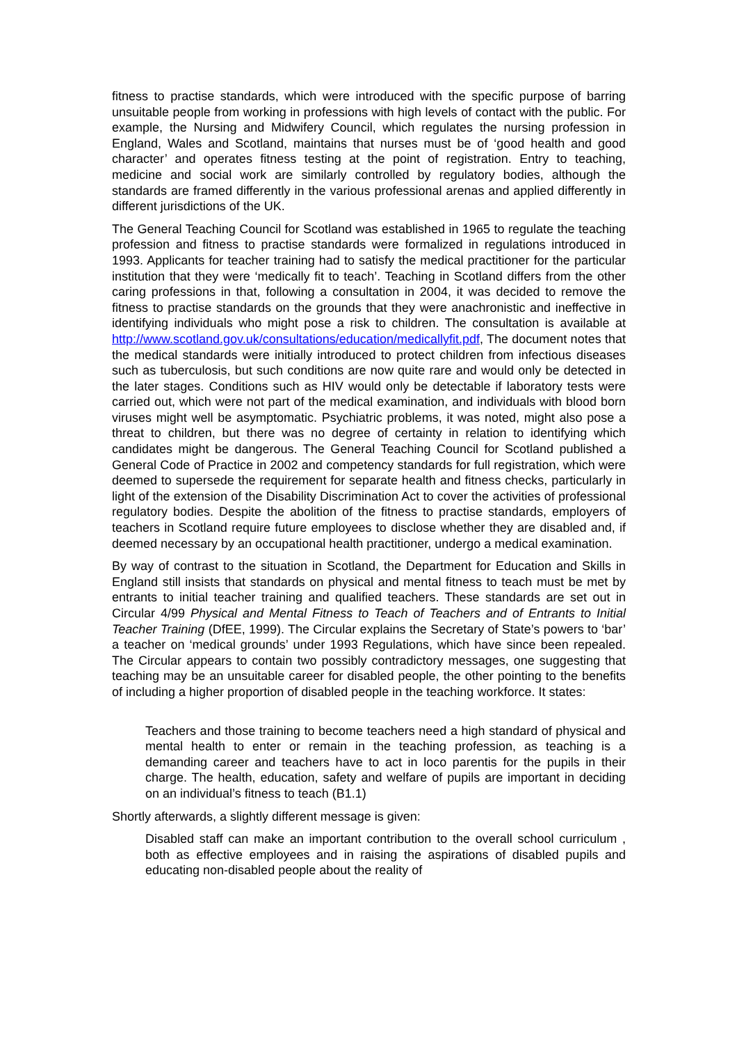fitness to practise standards, which were introduced with the specific purpose of barring unsuitable people from working in professions with high levels of contact with the public. For example, the Nursing and Midwifery Council, which regulates the nursing profession in England, Wales and Scotland, maintains that nurses must be of ‘good health and good character’ and operates fitness testing at the point of registration. Entry to teaching, medicine and social work are similarly controlled by regulatory bodies, although the standards are framed differently in the various professional arenas and applied differently in different jurisdictions of the UK.
The General Teaching Council for Scotland was established in 1965 to regulate the teaching profession and fitness to practise standards were formalized in regulations introduced in 1993. Applicants for teacher training had to satisfy the medical practitioner for the particular institution that they were ‘medically fit to teach’. Teaching in Scotland differs from the other caring professions in that, following a consultation in 2004, it was decided to remove the fitness to practise standards on the grounds that they were anachronistic and ineffective in identifying individuals who might pose a risk to children. The consultation is available at http://www.scotland.gov.uk/consultations/education/medicallyfit.pdf, The document notes that the medical standards were initially introduced to protect children from infectious diseases such as tuberculosis, but such conditions are now quite rare and would only be detected in the later stages. Conditions such as HIV would only be detectable if laboratory tests were carried out, which were not part of the medical examination, and individuals with blood born viruses might well be asymptomatic. Psychiatric problems, it was noted, might also pose a threat to children, but there was no degree of certainty in relation to identifying which candidates might be dangerous. The General Teaching Council for Scotland published a General Code of Practice in 2002 and competency standards for full registration, which were deemed to supersede the requirement for separate health and fitness checks, particularly in light of the extension of the Disability Discrimination Act to cover the activities of professional regulatory bodies. Despite the abolition of the fitness to practise standards, employers of teachers in Scotland require future employees to disclose whether they are disabled and, if deemed necessary by an occupational health practitioner, undergo a medical examination.
By way of contrast to the situation in Scotland, the Department for Education and Skills in England still insists that standards on physical and mental fitness to teach must be met by entrants to initial teacher training and qualified teachers. These standards are set out in Circular 4/99 Physical and Mental Fitness to Teach of Teachers and of Entrants to Initial Teacher Training (DfEE, 1999). The Circular explains the Secretary of State’s powers to ‘bar’ a teacher on ‘medical grounds’ under 1993 Regulations, which have since been repealed. The Circular appears to contain two possibly contradictory messages, one suggesting that teaching may be an unsuitable career for disabled people, the other pointing to the benefits of including a higher proportion of disabled people in the teaching workforce. It states:
Teachers and those training to become teachers need a high standard of physical and mental health to enter or remain in the teaching profession, as teaching is a demanding career and teachers have to act in loco parentis for the pupils in their charge. The health, education, safety and welfare of pupils are important in deciding on an individual’s fitness to teach (B1.1)
Shortly afterwards, a slightly different message is given:
Disabled staff can make an important contribution to the overall school curriculum , both as effective employees and in raising the aspirations of disabled pupils and educating non-disabled people about the reality of